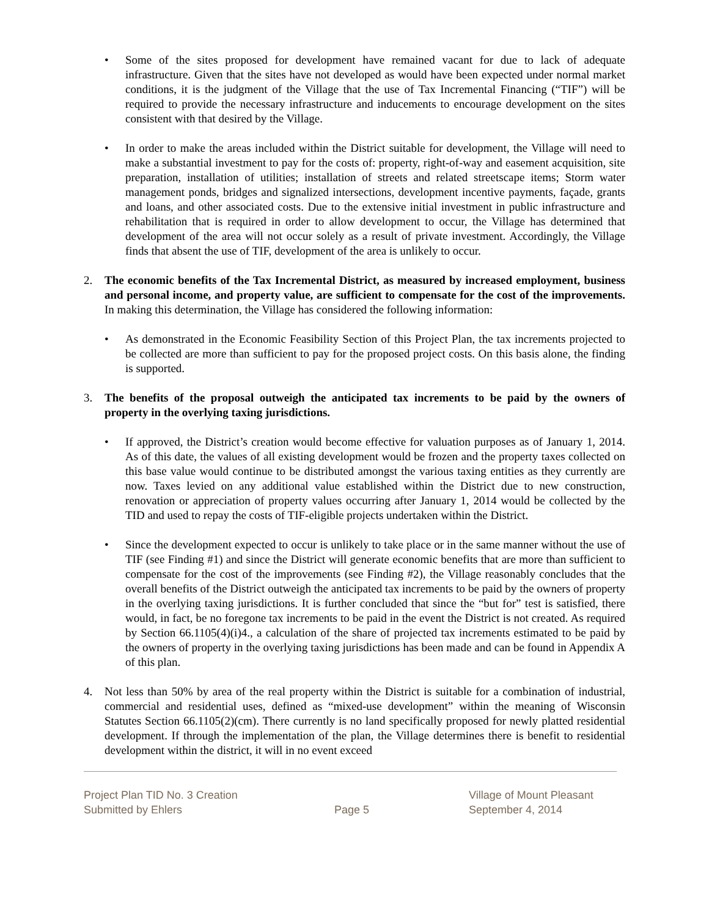• Some of the sites proposed for development have remained vacant for due to lack of adequate infrastructure. Given that the sites have not developed as would have been expected under normal market conditions, it is the judgment of the Village that the use of Tax Incremental Financing (“TIF”) will be required to provide the necessary infrastructure and inducements to encourage development on the sites consistent with that desired by the Village.
• In order to make the areas included within the District suitable for development, the Village will need to make a substantial investment to pay for the costs of: property, right-of-way and easement acquisition, site preparation, installation of utilities; installation of streets and related streetscape items; Storm water management ponds, bridges and signalized intersections, development incentive payments, façade, grants and loans, and other associated costs. Due to the extensive initial investment in public infrastructure and rehabilitation that is required in order to allow development to occur, the Village has determined that development of the area will not occur solely as a result of private investment. Accordingly, the Village finds that absent the use of TIF, development of the area is unlikely to occur.
2. The economic benefits of the Tax Incremental District, as measured by increased employment, business and personal income, and property value, are sufficient to compensate for the cost of the improvements. In making this determination, the Village has considered the following information:
• As demonstrated in the Economic Feasibility Section of this Project Plan, the tax increments projected to be collected are more than sufficient to pay for the proposed project costs. On this basis alone, the finding is supported.
3. The benefits of the proposal outweigh the anticipated tax increments to be paid by the owners of property in the overlying taxing jurisdictions.
• If approved, the District’s creation would become effective for valuation purposes as of January 1, 2014. As of this date, the values of all existing development would be frozen and the property taxes collected on this base value would continue to be distributed amongst the various taxing entities as they currently are now. Taxes levied on any additional value established within the District due to new construction, renovation or appreciation of property values occurring after January 1, 2014 would be collected by the TID and used to repay the costs of TIF-eligible projects undertaken within the District.
• Since the development expected to occur is unlikely to take place or in the same manner without the use of TIF (see Finding #1) and since the District will generate economic benefits that are more than sufficient to compensate for the cost of the improvements (see Finding #2), the Village reasonably concludes that the overall benefits of the District outweigh the anticipated tax increments to be paid by the owners of property in the overlying taxing jurisdictions. It is further concluded that since the “but for” test is satisfied, there would, in fact, be no foregone tax increments to be paid in the event the District is not created. As required by Section 66.1105(4)(i)4., a calculation of the share of projected tax increments estimated to be paid by the owners of property in the overlying taxing jurisdictions has been made and can be found in Appendix A of this plan.
4. Not less than 50% by area of the real property within the District is suitable for a combination of industrial, commercial and residential uses, defined as “mixed-use development” within the meaning of Wisconsin Statutes Section 66.1105(2)(cm). There currently is no land specifically proposed for newly platted residential development. If through the implementation of the plan, the Village determines there is benefit to residential development within the district, it will in no event exceed
Project Plan TID No. 3 Creation
Submitted by Ehlers
Page 5 Village of Mount Pleasant
September 4, 2014